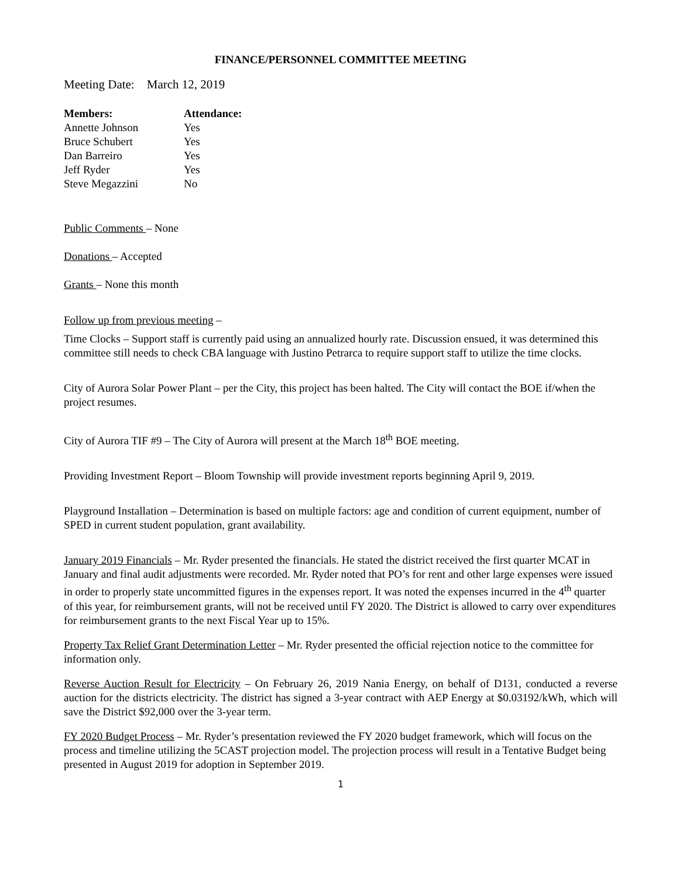FINANCE/PERSONNEL COMMITTEE MEETING
Meeting Date: March 12, 2019
| Members: | Attendance: |
| --- | --- |
| Annette Johnson | Yes |
| Bruce Schubert | Yes |
| Dan Barreiro | Yes |
| Jeff Ryder | Yes |
| Steve Megazzini | No |
Public Comments – None
Donations – Accepted
Grants – None this month
Follow up from previous meeting –
Time Clocks – Support staff is currently paid using an annualized hourly rate. Discussion ensued, it was determined this committee still needs to check CBA language with Justino Petrarca to require support staff to utilize the time clocks.
City of Aurora Solar Power Plant – per the City, this project has been halted. The City will contact the BOE if/when the project resumes.
City of Aurora TIF #9 – The City of Aurora will present at the March 18<sup>th</sup> BOE meeting.
Providing Investment Report – Bloom Township will provide investment reports beginning April 9, 2019.
Playground Installation – Determination is based on multiple factors: age and condition of current equipment, number of SPED in current student population, grant availability.
January 2019 Financials – Mr. Ryder presented the financials. He stated the district received the first quarter MCAT in January and final audit adjustments were recorded. Mr. Ryder noted that PO’s for rent and other large expenses were issued in order to properly state uncommitted figures in the expenses report. It was noted the expenses incurred in the 4<sup>th</sup> quarter of this year, for reimbursement grants, will not be received until FY 2020. The District is allowed to carry over expenditures for reimbursement grants to the next Fiscal Year up to 15%.
Property Tax Relief Grant Determination Letter – Mr. Ryder presented the official rejection notice to the committee for information only.
Reverse Auction Result for Electricity – On February 26, 2019 Nania Energy, on behalf of D131, conducted a reverse auction for the districts electricity. The district has signed a 3-year contract with AEP Energy at $0.03192/kWh, which will save the District $92,000 over the 3-year term.
FY 2020 Budget Process – Mr. Ryder’s presentation reviewed the FY 2020 budget framework, which will focus on the process and timeline utilizing the 5CAST projection model. The projection process will result in a Tentative Budget being presented in August 2019 for adoption in September 2019.
1